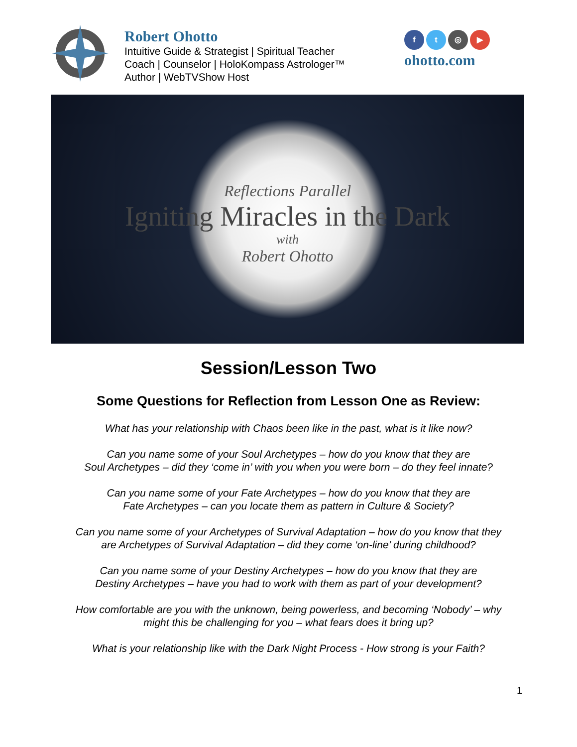Robert Ohotto
Intuitive Guide & Strategist | Spiritual Teacher
Coach | Counselor | HoloKompass Astrologer™
Author | WebTVShow Host
ft ◎ ▶
ohotto.com
Reflections Parallel
Igniting Miracles in the Dark
with
Robert Ohotto
Session/Lesson Two
Some Questions for Reflection from Lesson One as Review:
What has your relationship with Chaos been like in the past, what is it like now?
Can you name some of your Soul Archetypes – how do you know that they are
Soul Archetypes – did they ‘come in’ with you when you were born – do they feel innate?
Can you name some of your Fate Archetypes – how do you know that they are
Fate Archetypes – can you locate them as pattern in Culture & Society?
Can you name some of your Archetypes of Survival Adaptation – how do you know that they
are Archetypes of Survival Adaptation – did they come ‘on-line’ during childhood?
Can you name some of your Destiny Archetypes – how do you know that they are
Destiny Archetypes – have you had to work with them as part of your development?
How comfortable are you with the unknown, being powerless, and becoming ‘Nobody’ – why
might this be challenging for you – what fears does it bring up?
What is your relationship like with the Dark Night Process - How strong is your Faith?
1